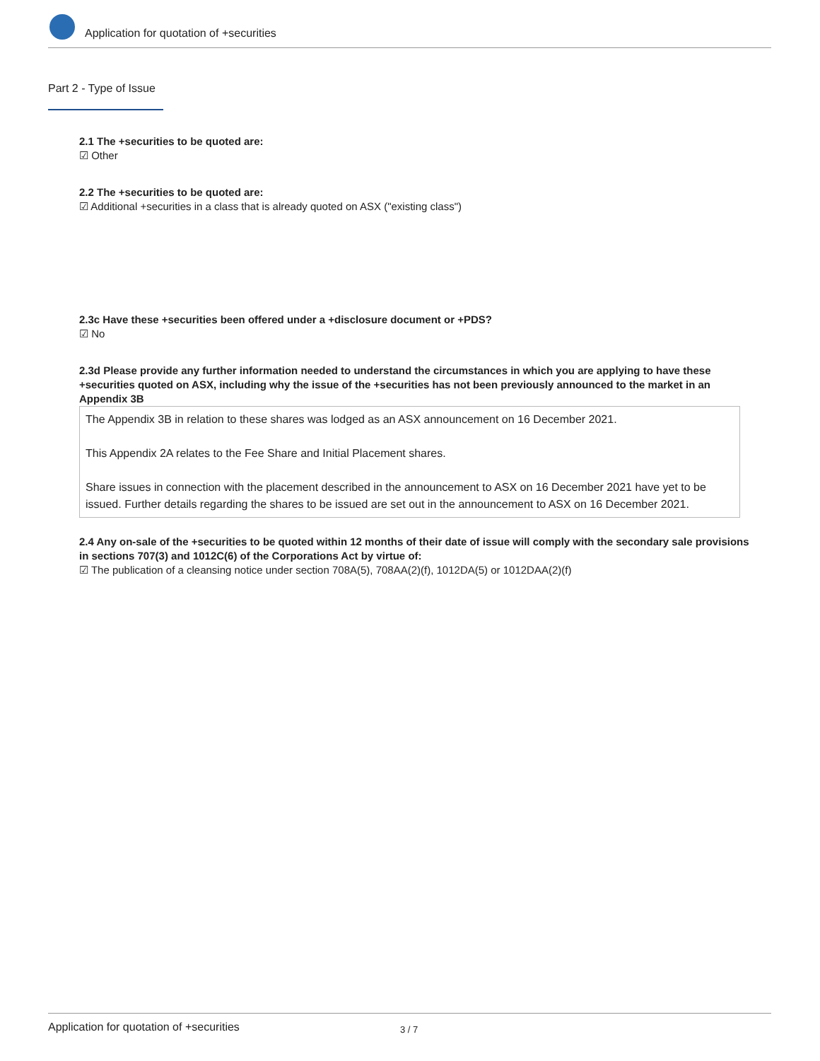Application for quotation of +securities
Part 2 - Type of Issue
2.1 The +securities to be quoted are:
☑ Other
2.2 The +securities to be quoted are:
☑ Additional +securities in a class that is already quoted on ASX ("existing class")
2.3c Have these +securities been offered under a +disclosure document or +PDS?
☑ No
2.3d Please provide any further information needed to understand the circumstances in which you are applying to have these +securities quoted on ASX, including why the issue of the +securities has not been previously announced to the market in an Appendix 3B
The Appendix 3B in relation to these shares was lodged as an ASX announcement on 16 December 2021.
This Appendix 2A relates to the Fee Share and Initial Placement shares.
Share issues in connection with the placement described in the announcement to ASX on 16 December 2021 have yet to be issued. Further details regarding the shares to be issued are set out in the announcement to ASX on 16 December 2021.
2.4 Any on-sale of the +securities to be quoted within 12 months of their date of issue will comply with the secondary sale provisions in sections 707(3) and 1012C(6) of the Corporations Act by virtue of:
☑ The publication of a cleansing notice under section 708A(5), 708AA(2)(f), 1012DA(5) or 1012DAA(2)(f)
Application for quotation of +securities 3 / 7